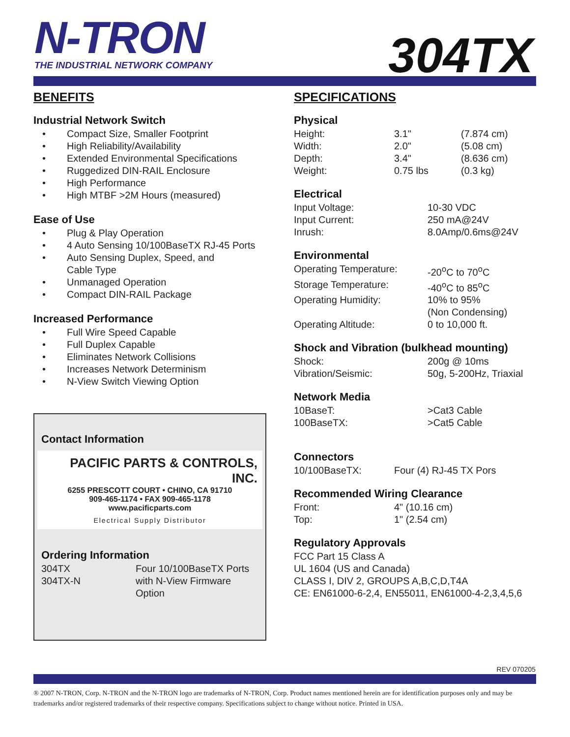N-TRON
THE INDUSTRIAL NETWORK COMPANY
304TX
BENEFITS
Industrial Network Switch
• Compact Size, Smaller Footprint
• High Reliability/Availability
• Extended Environmental Specifications
• Ruggedized DIN-RAIL Enclosure
• High Performance
• High MTBF >2M Hours (measured)
Ease of Use
• Plug & Play Operation
• 4 Auto Sensing 10/100BaseTX RJ-45 Ports
• Auto Sensing Duplex, Speed, and
Cable Type
• Unmanaged Operation
• Compact DIN-RAIL Package
Increased Performance
• Full Wire Speed Capable
• Full Duplex Capable
• Eliminates Network Collisions
• Increases Network Determinism
• N-View Switch Viewing Option
Contact Information
PACIFIC PARTS & CONTROLS, INC.
6255 PRESCOTT COURT • CHINO, CA 91710
909-465-1174 • FAX 909-465-1178
www.pacificparts.com
Electrical Supply Distributor
Ordering Information
| 304TX | Four 10/100BaseTX Ports |
| 304TX-N | with N-View Firmware Option |
SPECIFICATIONS
Physical
| Height: | 3.1" | (7.874 cm) |
| Width: | 2.0" | (5.08 cm) |
| Depth: | 3.4" | (8.636 cm) |
| Weight: | 0.75 lbs | (0.3 kg) |
Electrical
| Input Voltage: | 10-30 VDC |
| Input Current: | 250 mA@24V |
| Inrush: | 8.0Amp/0.6ms@24V |
Environmental
| Operating Temperature: | -20<sup>o</sup>C to 70<sup>o</sup>C |
| Storage Temperature: | -40<sup>o</sup>C to 85<sup>o</sup>C |
| Operating Humidity: | 10% to 95% (Non Condensing) |
| Operating Altitude: | 0 to 10,000 ft. |
Shock and Vibration (bulkhead mounting)
| Shock: | 200g @ 10ms |
| Vibration/Seismic: | 50g, 5-200Hz, Triaxial |
Network Media
| 10BaseT: | >Cat3 Cable |
| 100BaseTX: | >Cat5 Cable |
Connectors
| 10/100BaseTX: | Four (4) RJ-45 TX Pors |
Recommended Wiring Clearance
| Front: | 4" (10.16 cm) |
| Top: | 1" (2.54 cm) |
Regulatory Approvals
FCC Part 15 Class A
UL 1604 (US and Canada)
CLASS I, DIV 2, GROUPS A,B,C,D,T4A
CE: EN61000-6-2,4, EN55011, EN61000-4-2,3,4,5,6
REV 070205
® 2007 N-TRON, Corp. N-TRON and the N-TRON logo are trademarks of N-TRON, Corp. Product names mentioned herein are for identification purposes only and may be trademarks and/or registered trademarks of their respective company. Specifications subject to change without notice. Printed in USA.